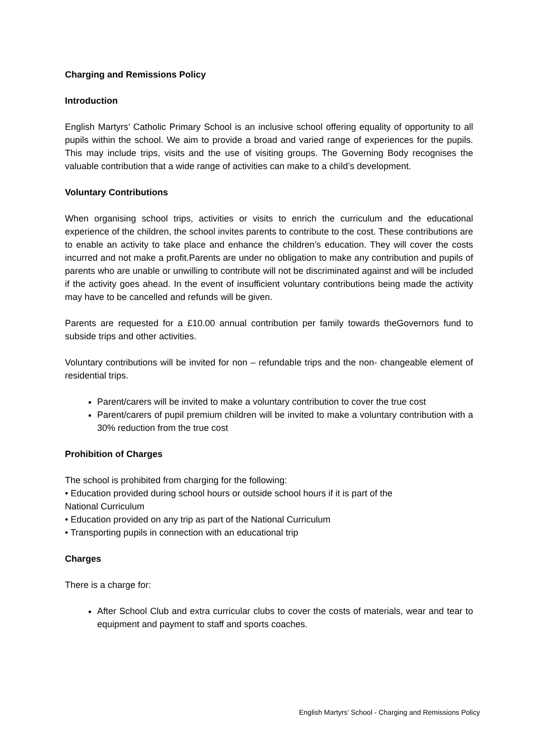Charging and Remissions Policy
Introduction
English Martyrs’ Catholic Primary School is an inclusive school offering equality of opportunity to all pupils within the school. We aim to provide a broad and varied range of experiences for the pupils. This may include trips, visits and the use of visiting groups. The Governing Body recognises the valuable contribution that a wide range of activities can make to a child’s development.
Voluntary Contributions
When organising school trips, activities or visits to enrich the curriculum and the educational experience of the children, the school invites parents to contribute to the cost. These contributions are to enable an activity to take place and enhance the children’s education. They will cover the costs incurred and not make a profit.Parents are under no obligation to make any contribution and pupils of parents who are unable or unwilling to contribute will not be discriminated against and will be included if the activity goes ahead. In the event of insufficient voluntary contributions being made the activity may have to be cancelled and refunds will be given.
Parents are requested for a £10.00 annual contribution per family towards theGovernors fund to subside trips and other activities.
Voluntary contributions will be invited for non – refundable trips and the non- changeable element of residential trips.
Parent/carers will be invited to make a voluntary contribution to cover the true cost
Parent/carers of pupil premium children will be invited to make a voluntary contribution with a 30% reduction from the true cost
Prohibition of Charges
The school is prohibited from charging for the following:
• Education provided during school hours or outside school hours if it is part of the
National Curriculum
• Education provided on any trip as part of the National Curriculum
• Transporting pupils in connection with an educational trip
Charges
There is a charge for:
After School Club and extra curricular clubs to cover the costs of materials, wear and tear to equipment and payment to staff and sports coaches.
English Martyrs’ School - Charging and Remissions Policy